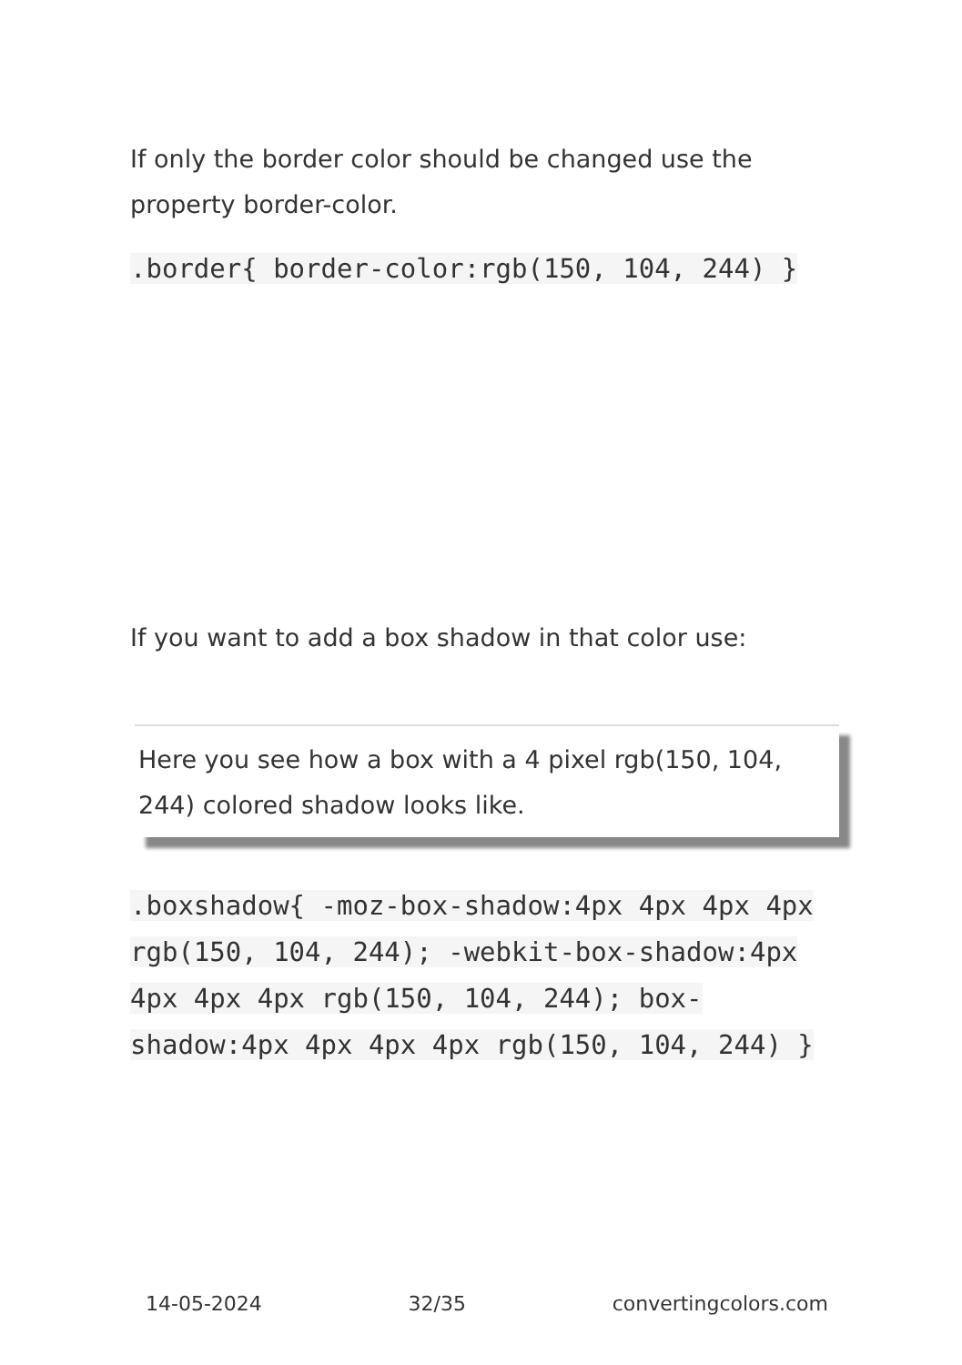If only the border color should be changed use the property border-color.
.border{ border-color:rgb(150, 104, 244) }
If you want to add a box shadow in that color use:
Here you see how a box with a 4 pixel rgb(150, 104, 244) colored shadow looks like.
.boxshadow{ -moz-box-shadow:4px 4px 4px 4px rgb(150, 104, 244); -webkit-box-shadow:4px 4px 4px 4px rgb(150, 104, 244); box-shadow:4px 4px 4px 4px rgb(150, 104, 244) }
14-05-2024 32/35 convertingcolors.com